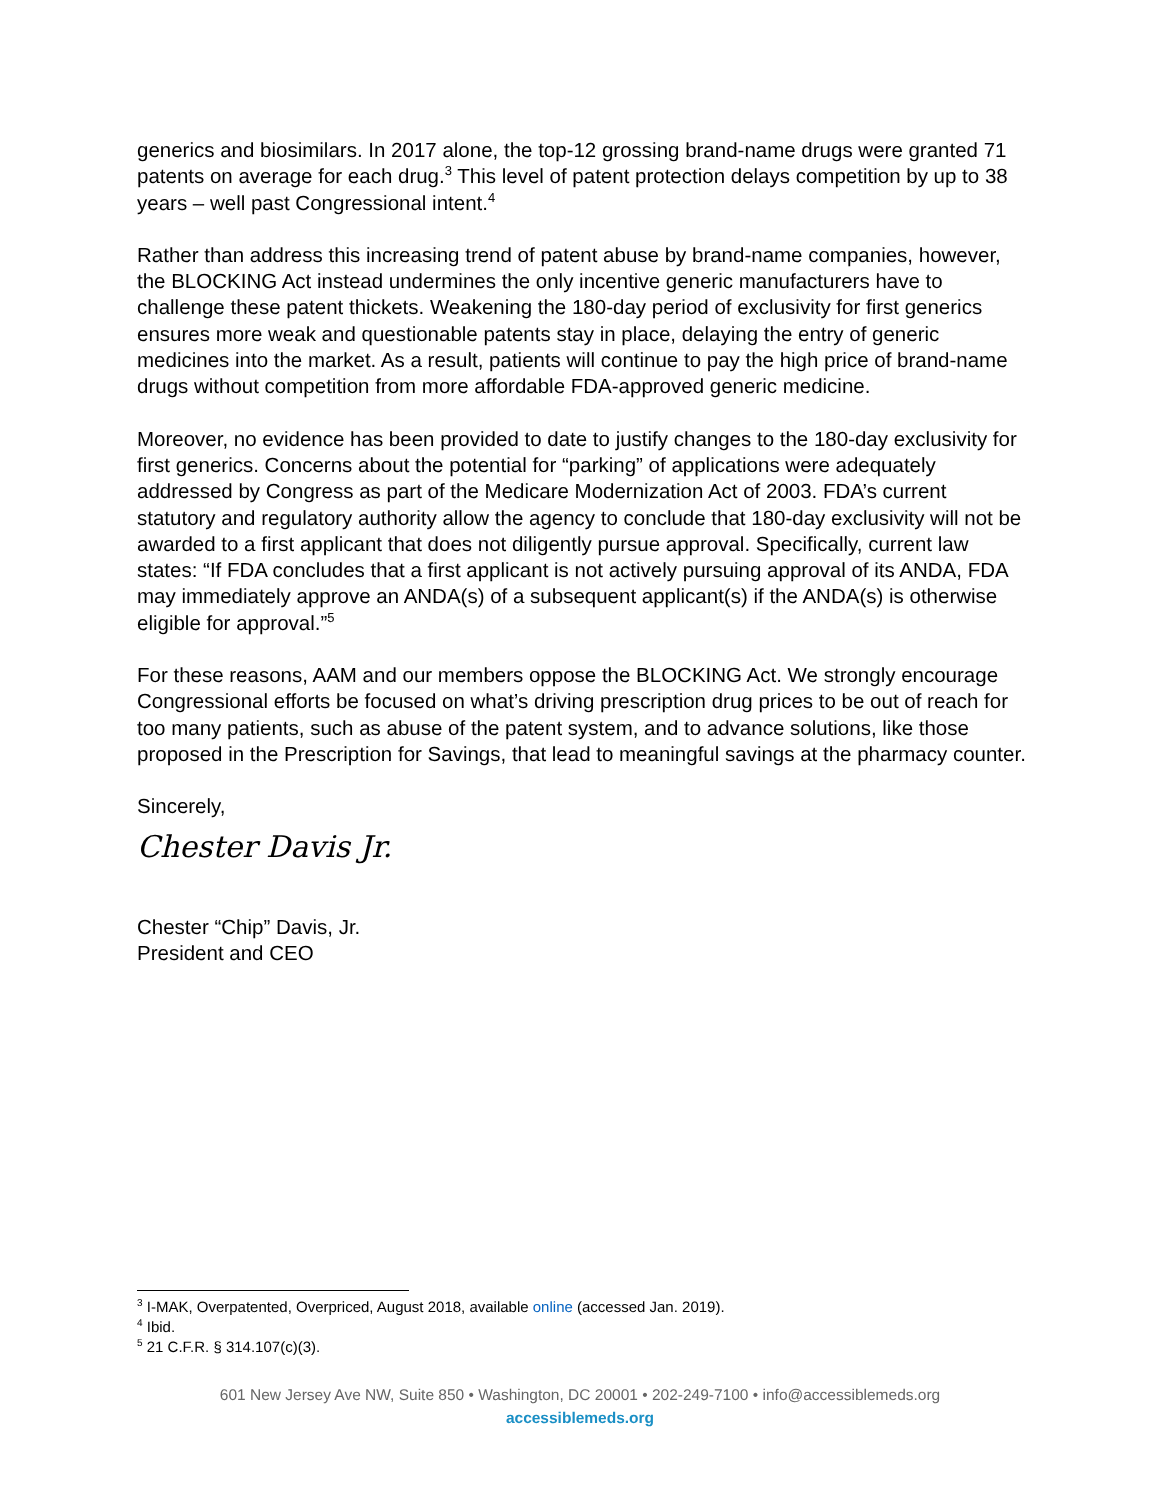generics and biosimilars. In 2017 alone, the top-12 grossing brand-name drugs were granted 71 patents on average for each drug.<sup>3</sup> This level of patent protection delays competition by up to 38 years – well past Congressional intent.<sup>4</sup>
Rather than address this increasing trend of patent abuse by brand-name companies, however, the BLOCKING Act instead undermines the only incentive generic manufacturers have to challenge these patent thickets. Weakening the 180-day period of exclusivity for first generics ensures more weak and questionable patents stay in place, delaying the entry of generic medicines into the market. As a result, patients will continue to pay the high price of brand-name drugs without competition from more affordable FDA-approved generic medicine.
Moreover, no evidence has been provided to date to justify changes to the 180-day exclusivity for first generics. Concerns about the potential for “parking” of applications were adequately addressed by Congress as part of the Medicare Modernization Act of 2003. FDA’s current statutory and regulatory authority allow the agency to conclude that 180-day exclusivity will not be awarded to a first applicant that does not diligently pursue approval. Specifically, current law states: “If FDA concludes that a first applicant is not actively pursuing approval of its ANDA, FDA may immediately approve an ANDA(s) of a subsequent applicant(s) if the ANDA(s) is otherwise eligible for approval.”<sup>5</sup>
For these reasons, AAM and our members oppose the BLOCKING Act. We strongly encourage Congressional efforts be focused on what’s driving prescription drug prices to be out of reach for too many patients, such as abuse of the patent system, and to advance solutions, like those proposed in the Prescription for Savings, that lead to meaningful savings at the pharmacy counter.
Sincerely,
Chester Davis Jr.
Chester “Chip” Davis, Jr.
President and CEO
<sup>3</sup> I-MAK, Overpatented, Overpriced, August 2018, available online (accessed Jan. 2019).
<sup>4</sup> Ibid.
<sup>5</sup> 21 C.F.R. § 314.107(c)(3).
601 New Jersey Ave NW, Suite 850 • Washington, DC 20001 • 202-249-7100 • info@accessiblemeds.org
accessiblemeds.org